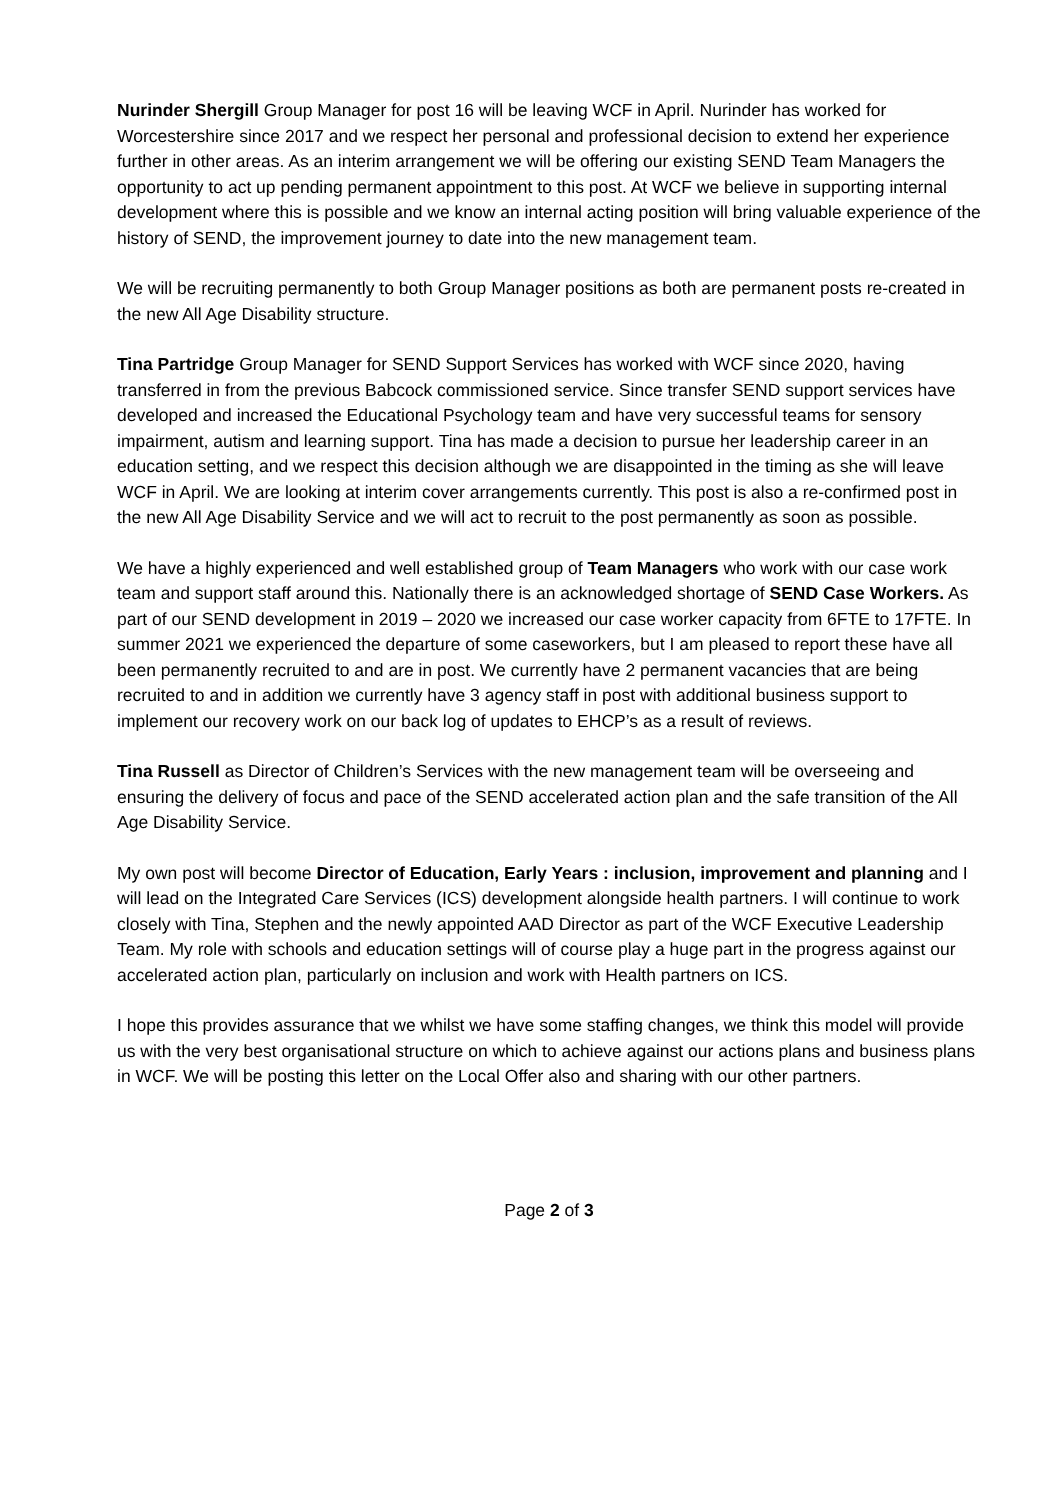Nurinder Shergill Group Manager for post 16 will be leaving WCF in April. Nurinder has worked for Worcestershire since 2017 and we respect her personal and professional decision to extend her experience further in other areas. As an interim arrangement we will be offering our existing SEND Team Managers the opportunity to act up pending permanent appointment to this post. At WCF we believe in supporting internal development where this is possible and we know an internal acting position will bring valuable experience of the history of SEND, the improvement journey to date into the new management team.
We will be recruiting permanently to both Group Manager positions as both are permanent posts re-created in the new All Age Disability structure.
Tina Partridge Group Manager for SEND Support Services has worked with WCF since 2020, having transferred in from the previous Babcock commissioned service. Since transfer SEND support services have developed and increased the Educational Psychology team and have very successful teams for sensory impairment, autism and learning support. Tina has made a decision to pursue her leadership career in an education setting, and we respect this decision although we are disappointed in the timing as she will leave WCF in April. We are looking at interim cover arrangements currently. This post is also a re-confirmed post in the new All Age Disability Service and we will act to recruit to the post permanently as soon as possible.
We have a highly experienced and well established group of Team Managers who work with our case work team and support staff around this. Nationally there is an acknowledged shortage of SEND Case Workers. As part of our SEND development in 2019 – 2020 we increased our case worker capacity from 6FTE to 17FTE. In summer 2021 we experienced the departure of some caseworkers, but I am pleased to report these have all been permanently recruited to and are in post. We currently have 2 permanent vacancies that are being recruited to and in addition we currently have 3 agency staff in post with additional business support to implement our recovery work on our back log of updates to EHCP’s as a result of reviews.
Tina Russell as Director of Children’s Services with the new management team will be overseeing and ensuring the delivery of focus and pace of the SEND accelerated action plan and the safe transition of the All Age Disability Service.
My own post will become Director of Education, Early Years : inclusion, improvement and planning and I will lead on the Integrated Care Services (ICS) development alongside health partners. I will continue to work closely with Tina, Stephen and the newly appointed AAD Director as part of the WCF Executive Leadership Team. My role with schools and education settings will of course play a huge part in the progress against our accelerated action plan, particularly on inclusion and work with Health partners on ICS.
I hope this provides assurance that we whilst we have some staffing changes, we think this model will provide us with the very best organisational structure on which to achieve against our actions plans and business plans in WCF. We will be posting this letter on the Local Offer also and sharing with our other partners.
Page 2 of 3